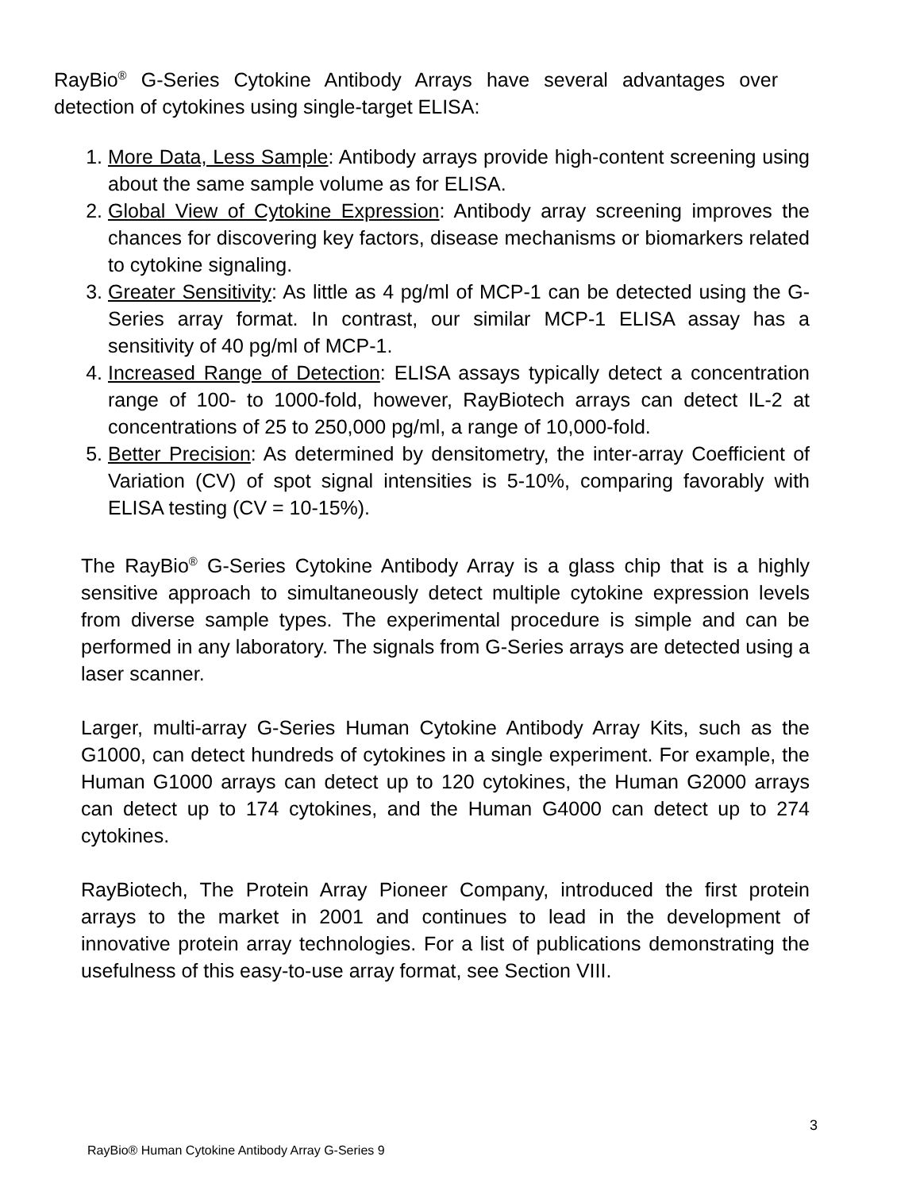RayBio<sup>®</sup> G-Series Cytokine Antibody Arrays have several advantages over detection of cytokines using single-target ELISA:
1. More Data, Less Sample: Antibody arrays provide high-content screening using about the same sample volume as for ELISA.
2. Global View of Cytokine Expression: Antibody array screening improves the chances for discovering key factors, disease mechanisms or biomarkers related to cytokine signaling.
3. Greater Sensitivity: As little as 4 pg/ml of MCP-1 can be detected using the G-Series array format. In contrast, our similar MCP-1 ELISA assay has a sensitivity of 40 pg/ml of MCP-1.
4. Increased Range of Detection: ELISA assays typically detect a concentration range of 100- to 1000-fold, however, RayBiotech arrays can detect IL-2 at concentrations of 25 to 250,000 pg/ml, a range of 10,000-fold.
5. Better Precision: As determined by densitometry, the inter-array Coefficient of Variation (CV) of spot signal intensities is 5-10%, comparing favorably with ELISA testing (CV = 10-15%).
The RayBio<sup>®</sup> G-Series Cytokine Antibody Array is a glass chip that is a highly sensitive approach to simultaneously detect multiple cytokine expression levels from diverse sample types. The experimental procedure is simple and can be performed in any laboratory. The signals from G-Series arrays are detected using a laser scanner.
Larger, multi-array G-Series Human Cytokine Antibody Array Kits, such as the G1000, can detect hundreds of cytokines in a single experiment. For example, the Human G1000 arrays can detect up to 120 cytokines, the Human G2000 arrays can detect up to 174 cytokines, and the Human G4000 can detect up to 274 cytokines.
RayBiotech, The Protein Array Pioneer Company, introduced the first protein arrays to the market in 2001 and continues to lead in the development of innovative protein array technologies. For a list of publications demonstrating the usefulness of this easy-to-use array format, see Section VIII.
3
RayBio® Human Cytokine Antibody Array G-Series 9